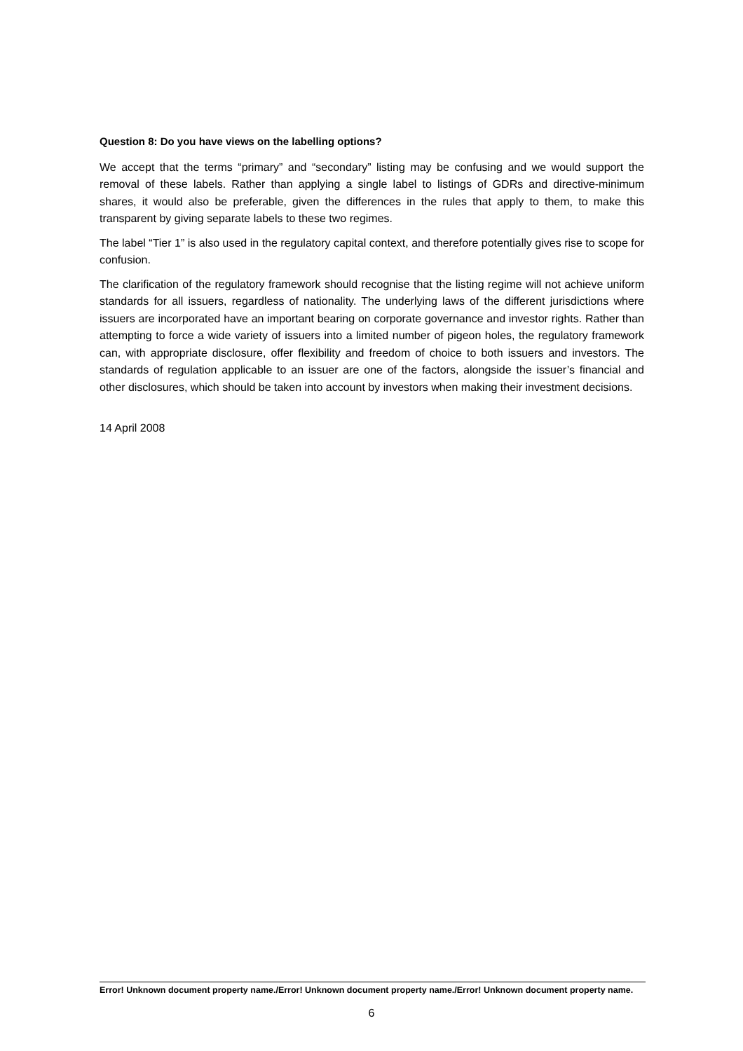Question 8: Do you have views on the labelling options?
We accept that the terms “primary” and “secondary” listing may be confusing and we would support the removal of these labels. Rather than applying a single label to listings of GDRs and directive-minimum shares, it would also be preferable, given the differences in the rules that apply to them, to make this transparent by giving separate labels to these two regimes.
The label “Tier 1” is also used in the regulatory capital context, and therefore potentially gives rise to scope for confusion.
The clarification of the regulatory framework should recognise that the listing regime will not achieve uniform standards for all issuers, regardless of nationality. The underlying laws of the different jurisdictions where issuers are incorporated have an important bearing on corporate governance and investor rights. Rather than attempting to force a wide variety of issuers into a limited number of pigeon holes, the regulatory framework can, with appropriate disclosure, offer flexibility and freedom of choice to both issuers and investors. The standards of regulation applicable to an issuer are one of the factors, alongside the issuer’s financial and other disclosures, which should be taken into account by investors when making their investment decisions.
14 April 2008
Error! Unknown document property name./Error! Unknown document property name./Error! Unknown document property name.
6